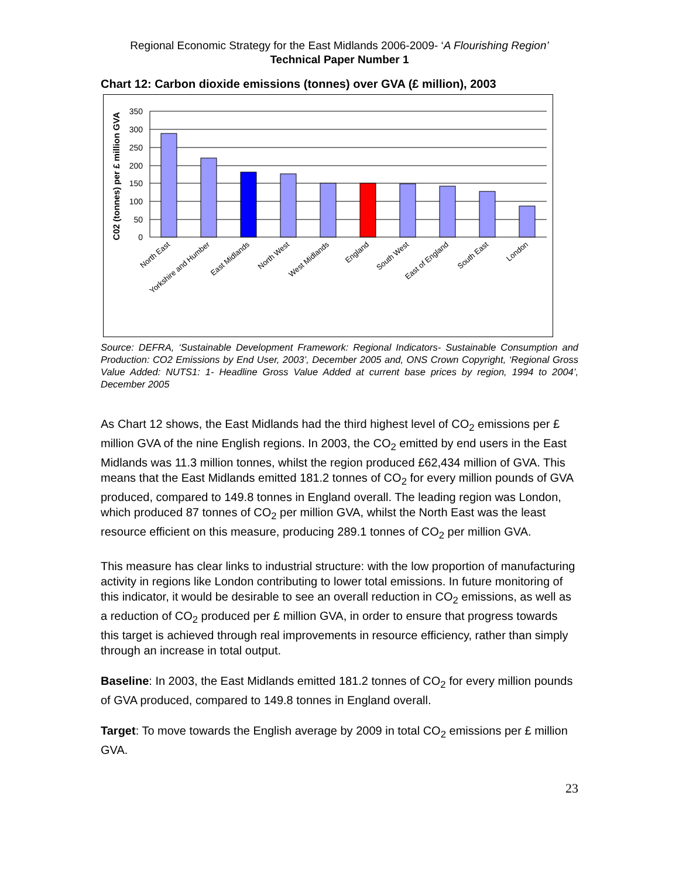Regional Economic Strategy for the East Midlands 2006-2009- ‘A Flourishing Region’
Technical Paper Number 1
Chart 12: Carbon dioxide emissions (tonnes) over GVA (£ million), 2003
350
300
250
200
150
100
50
0
C02 (tonnes) per £ million GVA
North East
Yorkshire and Humber
East Midlands
North West
West Midlands
England
South West
East of England
South East
London
Source: DEFRA, ‘Sustainable Development Framework: Regional Indicators- Sustainable Consumption and Production: CO2 Emissions by End User, 2003’, December 2005 and, ONS Crown Copyright, ‘Regional Gross Value Added: NUTS1: 1- Headline Gross Value Added at current base prices by region, 1994 to 2004’, December 2005
As Chart 12 shows, the East Midlands had the third highest level of CO<sub>2</sub> emissions per £ million GVA of the nine English regions. In 2003, the CO<sub>2</sub> emitted by end users in the East Midlands was 11.3 million tonnes, whilst the region produced £62,434 million of GVA. This means that the East Midlands emitted 181.2 tonnes of CO<sub>2</sub> for every million pounds of GVA produced, compared to 149.8 tonnes in England overall. The leading region was London, which produced 87 tonnes of CO<sub>2</sub> per million GVA, whilst the North East was the least resource efficient on this measure, producing 289.1 tonnes of CO<sub>2</sub> per million GVA.
This measure has clear links to industrial structure: with the low proportion of manufacturing activity in regions like London contributing to lower total emissions. In future monitoring of this indicator, it would be desirable to see an overall reduction in CO<sub>2</sub> emissions, as well as a reduction of CO<sub>2</sub> produced per £ million GVA, in order to ensure that progress towards this target is achieved through real improvements in resource efficiency, rather than simply through an increase in total output.
Baseline: In 2003, the East Midlands emitted 181.2 tonnes of CO<sub>2</sub> for every million pounds of GVA produced, compared to 149.8 tonnes in England overall.
Target: To move towards the English average by 2009 in total CO<sub>2</sub> emissions per £ million GVA.
23